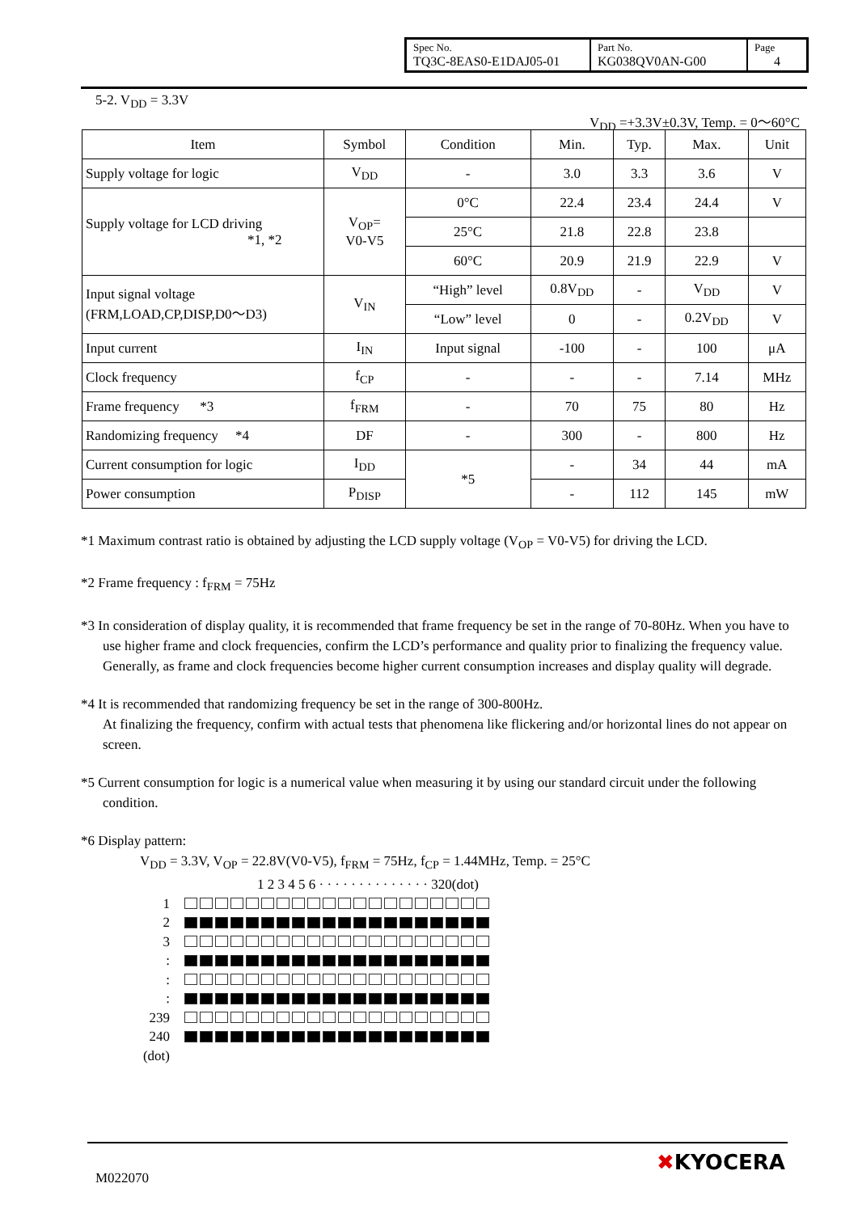| Spec No. TQ3C-8EAS0-E1DAJ05-01 | Part No. KG038QV0AN-G00 | Page 4 |
5-2. V<sub>DD</sub> = 3.3V
V<sub>DD</sub> =+3.3V±0.3V, Temp. = 0～60°C
| Item | Symbol | Condition | Min. | Typ. | Max. | Unit |
| --- | --- | --- | --- | --- | --- | --- |
| Supply voltage for logic | V<sub>DD</sub> | - | 3.0 | 3.3 | 3.6 | V |
| Supply voltage for LCD driving *1, *2 | V<sub>OP</sub>= V0-V5 | 0°C | 22.4 | 23.4 | 24.4 | V |
| | | 25°C | 21.8 | 22.8 | 23.8 | |
| | | 60°C | 20.9 | 21.9 | 22.9 | V |
| Input signal voltage (FRM,LOAD,CP,DISP,D0～D3) | V<sub>IN</sub> | “High” level | 0.8V<sub>DD</sub> | - | V<sub>DD</sub> | V |
| | | “Low” level | 0 | - | 0.2V<sub>DD</sub> | V |
| Input current | I<sub>IN</sub> | Input signal | -100 | - | 100 | μA |
| Clock frequency | f<sub>CP</sub> | - | - | - | 7.14 | MHz |
| Frame frequency *3 | f<sub>FRM</sub> | - | 70 | 75 | 80 | Hz |
| Randomizing frequency *4 | DF | - | 300 | - | 800 | Hz |
| Current consumption for logic | I<sub>DD</sub> | *5 | - | 34 | 44 | mA |
| Power consumption | P<sub>DISP</sub> | | - | 112 | 145 | mW |
*1 Maximum contrast ratio is obtained by adjusting the LCD supply voltage (V<sub>OP</sub> = V0-V5) for driving the LCD.
*2 Frame frequency : f<sub>FRM</sub> = 75Hz
*3 In consideration of display quality, it is recommended that frame frequency be set in the range of 70-80Hz. When you have to use higher frame and clock frequencies, confirm the LCD’s performance and quality prior to finalizing the frequency value. Generally, as frame and clock frequencies become higher current consumption increases and display quality will degrade.
*4 It is recommended that randomizing frequency be set in the range of 300-800Hz.
At finalizing the frequency, confirm with actual tests that phenomena like flickering and/or horizontal lines do not appear on screen.
*5 Current consumption for logic is a numerical value when measuring it by using our standard circuit under the following condition.
*6 Display pattern:
V<sub>DD</sub> = 3.3V, V<sub>OP</sub> = 22.8V(V0-V5), f<sub>FRM</sub> = 75Hz, f<sub>CP</sub> = 1.44MHz, Temp. = 25°C
1 2 3 4 5 6 · · · · · · · · · · · · · · 320(dot)
1
2
3
:
:
:
239
240
(dot)
M022070
✖KYOCERA